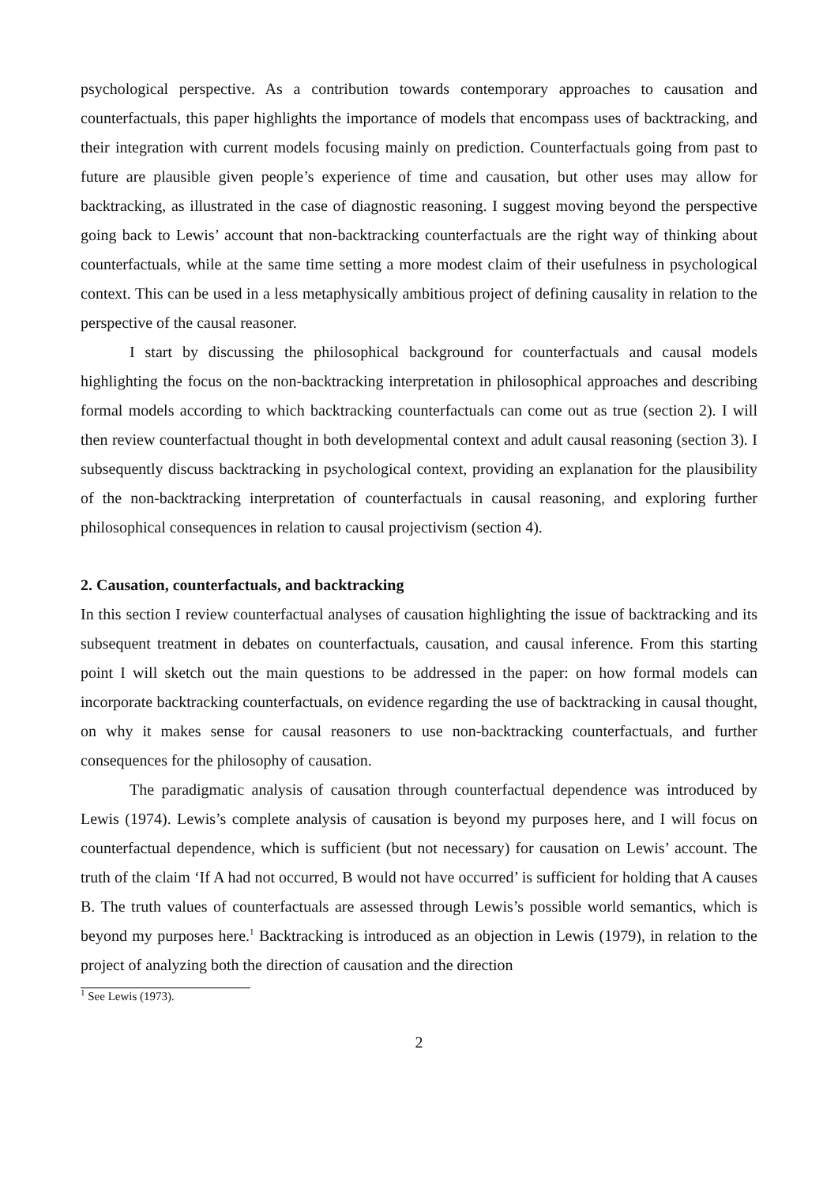psychological perspective. As a contribution towards contemporary approaches to causation and counterfactuals, this paper highlights the importance of models that encompass uses of backtracking, and their integration with current models focusing mainly on prediction. Counterfactuals going from past to future are plausible given people’s experience of time and causation, but other uses may allow for backtracking, as illustrated in the case of diagnostic reasoning. I suggest moving beyond the perspective going back to Lewis’ account that non-backtracking counterfactuals are the right way of thinking about counterfactuals, while at the same time setting a more modest claim of their usefulness in psychological context. This can be used in a less metaphysically ambitious project of defining causality in relation to the perspective of the causal reasoner.
I start by discussing the philosophical background for counterfactuals and causal models highlighting the focus on the non-backtracking interpretation in philosophical approaches and describing formal models according to which backtracking counterfactuals can come out as true (section 2). I will then review counterfactual thought in both developmental context and adult causal reasoning (section 3). I subsequently discuss backtracking in psychological context, providing an explanation for the plausibility of the non-backtracking interpretation of counterfactuals in causal reasoning, and exploring further philosophical consequences in relation to causal projectivism (section 4).
2. Causation, counterfactuals, and backtracking
In this section I review counterfactual analyses of causation highlighting the issue of backtracking and its subsequent treatment in debates on counterfactuals, causation, and causal inference. From this starting point I will sketch out the main questions to be addressed in the paper: on how formal models can incorporate backtracking counterfactuals, on evidence regarding the use of backtracking in causal thought, on why it makes sense for causal reasoners to use non-backtracking counterfactuals, and further consequences for the philosophy of causation.
The paradigmatic analysis of causation through counterfactual dependence was introduced by Lewis (1974). Lewis’s complete analysis of causation is beyond my purposes here, and I will focus on counterfactual dependence, which is sufficient (but not necessary) for causation on Lewis’ account. The truth of the claim ‘If A had not occurred, B would not have occurred’ is sufficient for holding that A causes B. The truth values of counterfactuals are assessed through Lewis’s possible world semantics, which is beyond my purposes here.<sup>1</sup> Backtracking is introduced as an objection in Lewis (1979), in relation to the project of analyzing both the direction of causation and the direction
<sup>1</sup> See Lewis (1973).
2